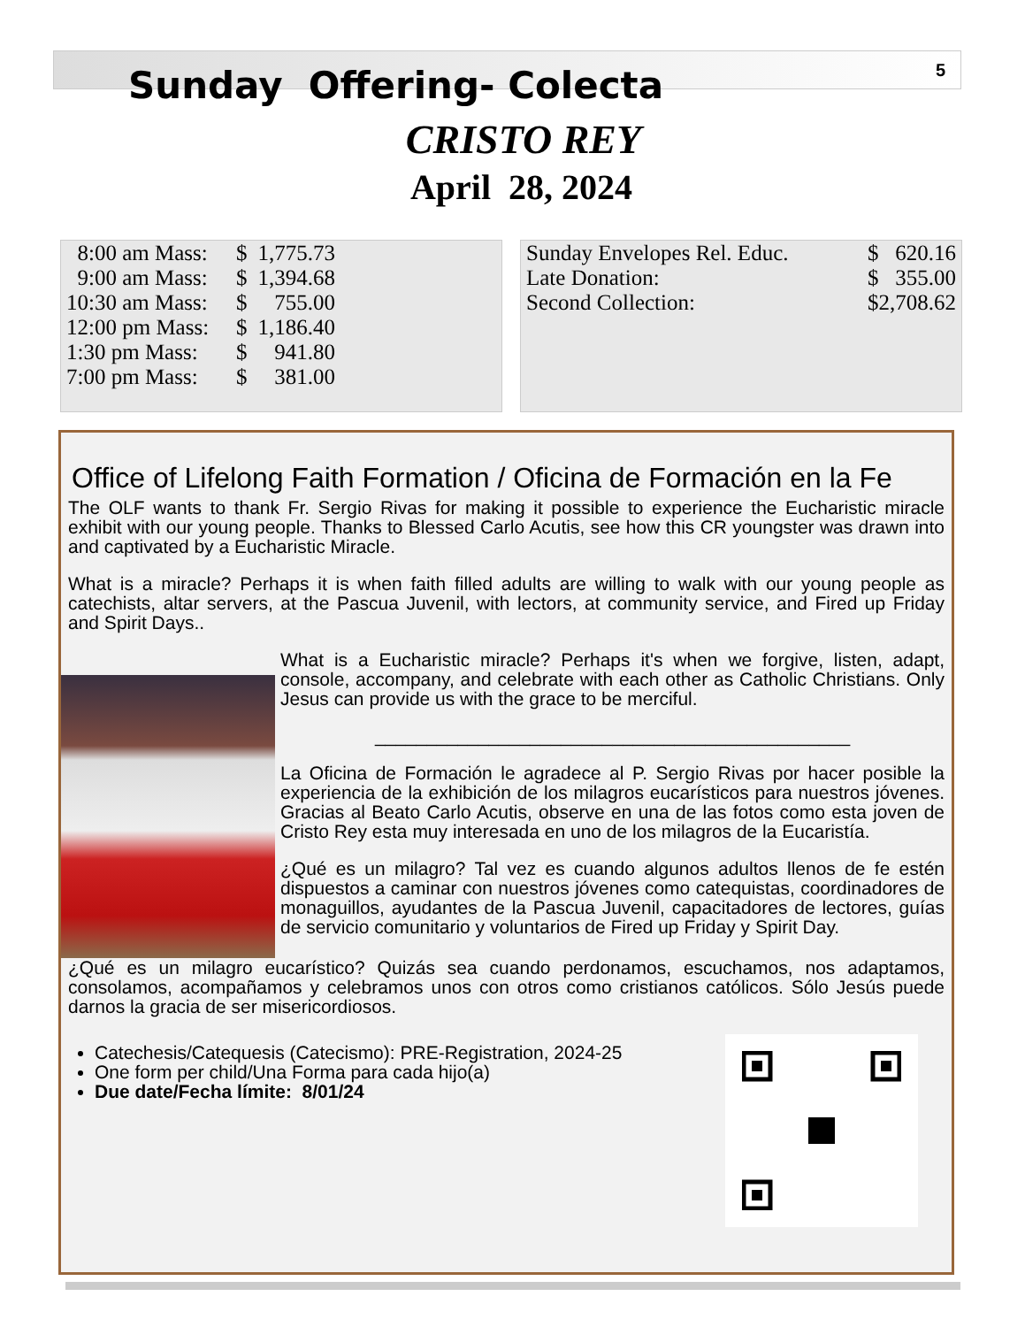5
Sunday Offering- Colecta
CRISTO REY
April 28, 2024
| 8:00 am Mass: | $ | 1,775.73 |
| 9:00 am Mass: | $ | 1,394.68 |
| 10:30 am Mass: | $ | 755.00 |
| 12:00 pm Mass: | $ | 1,186.40 |
| 1:30 pm Mass: | $ | 941.80 |
| 7:00 pm Mass: | $ | 381.00 |
| Sunday Envelopes Rel. Educ. | $ 620.16 |
| Late Donation: | $ 355.00 |
| Second Collection: | $2,708.62 |
Office of Lifelong Faith Formation / Oficina de Formación en la Fe
The OLF wants to thank Fr. Sergio Rivas for making it possible to experience the Eucharistic miracle exhibit with our young people. Thanks to Blessed Carlo Acutis, see how this CR youngster was drawn into and captivated by a Eucharistic Miracle.
What is a miracle? Perhaps it is when faith filled adults are willing to walk with our young people as catechists, altar servers, at the Pascua Juvenil, with lectors, at community service, and Fired up Friday and Spirit Days..
What is a Eucharistic miracle? Perhaps it's when we forgive, listen, adapt, console, accompany, and celebrate with each other as Catholic Christians. Only Jesus can provide us with the grace to be merciful.
______________________________________________
La Oficina de Formación le agradece al P. Sergio Rivas por hacer posible la experiencia de la exhibición de los milagros eucarísticos para nuestros jóvenes. Gracias al Beato Carlo Acutis, observe en una de las fotos como esta joven de Cristo Rey esta muy interesada en uno de los milagros de la Eucaristía.
¿Qué es un milagro? Tal vez es cuando algunos adultos llenos de fe estén dispuestos a caminar con nuestros jóvenes como catequistas, coordinadores de monaguillos, ayudantes de la Pascua Juvenil, capacitadores de lectores, guías de servicio comunitario y voluntarios de Fired up Friday y Spirit Day.
¿Qué es un milagro eucarístico? Quizás sea cuando perdonamos, escuchamos, nos adaptamos, consolamos, acompañamos y celebramos unos con otros como cristianos católicos. Sólo Jesús puede darnos la gracia de ser misericordiosos.
Catechesis/Catequesis (Catecismo): PRE-Registration, 2024-25
One form per child/Una Forma para cada hijo(a)
Due date/Fecha límite: 8/01/24